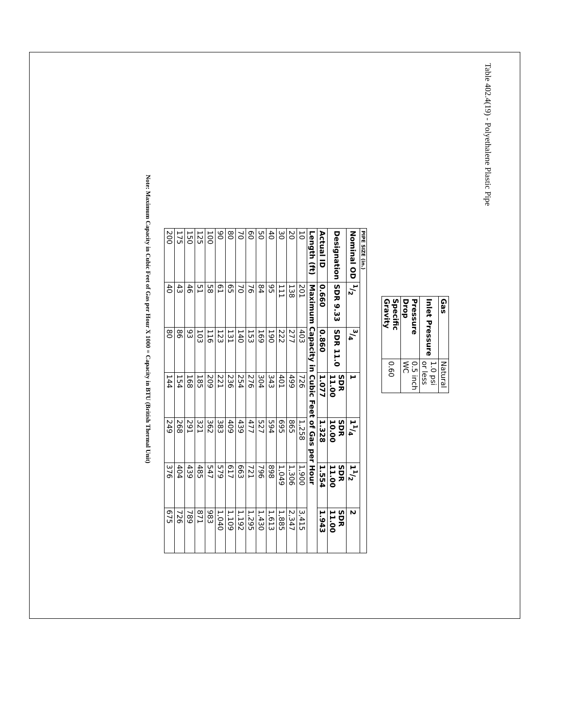Table 402.4(19) - Polyethalene Plastic Pipe
| Gas | Natural |
| Inlet Pressure | 1.0 psi or less |
| Pressure Drop | 0.5 inch WC |
| Specific Gravity | 0.60 |
| PIPE SIZE (in.) | | | | | | |
| --- | --- | --- | --- | --- | --- | --- |
| Nominal OD | 1/2 | 3/4 | 1 | 11/4 | 11/2 | 2 |
| Designation | SDR 9.33 | SDR 11.0 | SDR 11.00 | SDR 10.00 | SDR 11.00 | SDR 11.00 |
| Actual ID | 0.660 | 0.860 | 1.077 | 1.328 | 1.554 | 1.943 |
| Length (ft) | Maximum Capacity in Cubic Feet of Gas per Hour | | | | | |
| 10 | 201 | 403 | 726 | 1,258 | 1,900 | 3,415 |
| 20 | 138 | 277 | 499 | 865 | 1,306 | 2,347 |
| 30 | 111 | 222 | 401 | 695 | 1,049 | 1,885 |
| 40 | 95 | 190 | 343 | 594 | 898 | 1,613 |
| 50 | 84 | 169 | 304 | 527 | 796 | 1,430 |
| 60 | 76 | 153 | 276 | 477 | 721 | 1,295 |
| 70 | 70 | 140 | 254 | 439 | 663 | 1,192 |
| 80 | 65 | 131 | 236 | 409 | 617 | 1,109 |
| 90 | 61 | 123 | 221 | 383 | 579 | 1,040 |
| 100 | 58 | 116 | 209 | 362 | 547 | 983 |
| 125 | 51 | 103 | 185 | 321 | 485 | 871 |
| 150 | 46 | 93 | 168 | 291 | 439 | 789 |
| 175 | 43 | 86 | 154 | 268 | 404 | 726 |
| 200 | 40 | 80 | 144 | 249 | 376 | 675 |
Note: Maximum Capacity in Cubic Feet of Gas per Hour X 1000 = Capacity in BTU (British Thermal Unit)